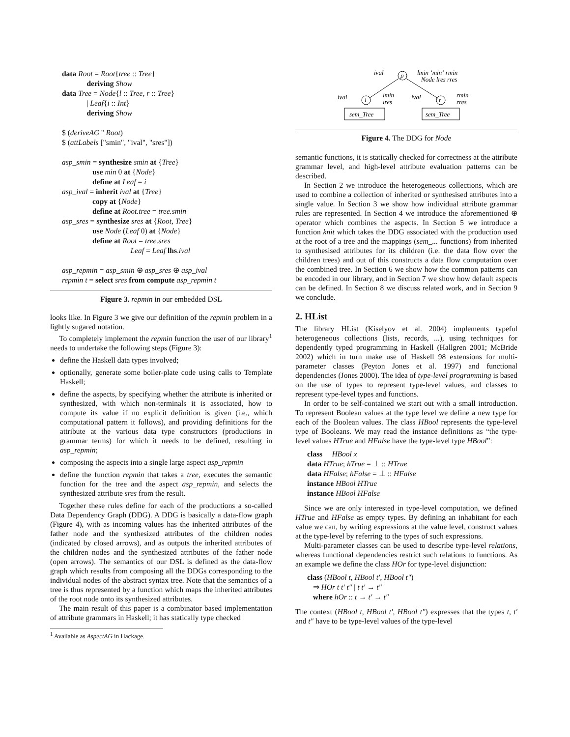data Root = Root{tree :: Tree}
deriving Show
data Tree = Node{l :: Tree, r :: Tree}
| Leaf{i :: Int}
deriving Show
$ (deriveAG '' Root)
$ (attLabels ["smin", "ival", "sres"])
asp_smin = synthesize smin at {Tree}
use min 0 at {Node}
define at Leaf = i
asp_ival = inherit ival at {Tree}
copy at {Node}
define at Root.tree = tree.smin
asp_sres = synthesize sres at {Root, Tree}
use Node (Leaf 0) at {Node}
define at Root = tree.sres
Leaf = Leaf lhs.ival
asp_repmin = asp_smin ⊕ asp_sres ⊕ asp_ival
repmin t = select sres from compute asp_repmin t
Figure 3. repmin in our embedded DSL
looks like. In Figure 3 we give our definition of the repmin problem in a lightly sugared notation.
To completely implement the repmin function the user of our library<sup>1</sup> needs to undertake the following steps (Figure 3):
define the Haskell data types involved;
optionally, generate some boiler-plate code using calls to Template Haskell;
define the aspects, by specifying whether the attribute is inherited or synthesized, with which non-terminals it is associated, how to compute its value if no explicit definition is given (i.e., which computational pattern it follows), and providing definitions for the attribute at the various data type constructors (productions in grammar terms) for which it needs to be defined, resulting in asp_repmin;
composing the aspects into a single large aspect asp_repmin
define the function repmin that takes a tree, executes the semantic function for the tree and the aspect asp_repmin, and selects the synthesized attribute sres from the result.
Together these rules define for each of the productions a so-called Data Dependency Graph (DDG). A DDG is basically a data-flow graph (Figure 4), with as incoming values has the inherited attributes of the father node and the synthesized attributes of the children nodes (indicated by closed arrows), and as outputs the inherited attributes of the children nodes and the synthesized attributes of the father node (open arrows). The semantics of our DSL is defined as the data-flow graph which results from composing all the DDGs corresponding to the individual nodes of the abstract syntax tree. Note that the semantics of a tree is thus represented by a function which maps the inherited attributes of the root node onto its synthesized attributes.
The main result of this paper is a combinator based implementation of attribute grammars in Haskell; it has statically type checked
<sup>1</sup> Available as AspectAG in Hackage.
ival
lmin ‘min‘ rmin
Node lres rres
p
l
r
ival
lmin
lres
ival
rmin
rres
sem_Tree
sem_Tree
Figure 4. The DDG for Node
semantic functions, it is statically checked for correctness at the attribute grammar level, and high-level attribute evaluation patterns can be described.
In Section 2 we introduce the heterogeneous collections, which are used to combine a collection of inherited or synthesised attributes into a single value. In Section 3 we show how individual attribute grammar rules are represented. In Section 4 we introduce the aforementioned ⊕ operator which combines the aspects. In Section 5 we introduce a function knit which takes the DDG associated with the production used at the root of a tree and the mappings (sem_... functions) from inherited to synthesised attributes for its children (i.e. the data flow over the children trees) and out of this constructs a data flow computation over the combined tree. In Section 6 we show how the common patterns can be encoded in our library, and in Section 7 we show how default aspects can be defined. In Section 8 we discuss related work, and in Section 9 we conclude.
2. HList
The library HList (Kiselyov et al. 2004) implements typeful heterogeneous collections (lists, records, ...), using techniques for dependently typed programming in Haskell (Hallgren 2001; McBride 2002) which in turn make use of Haskell 98 extensions for multi-parameter classes (Peyton Jones et al. 1997) and functional dependencies (Jones 2000). The idea of type-level programming is based on the use of types to represent type-level values, and classes to represent type-level types and functions.
In order to be self-contained we start out with a small introduction. To represent Boolean values at the type level we define a new type for each of the Boolean values. The class HBool represents the type-level type of Booleans. We may read the instance definitions as “the type-level values HTrue and HFalse have the type-level type HBool”:
class HBool x
data HTrue; hTrue = ⊥ :: HTrue
data HFalse; hFalse = ⊥ :: HFalse
instance HBool HTrue
instance HBool HFalse
Since we are only interested in type-level computation, we defined HTrue and HFalse as empty types. By defining an inhabitant for each value we can, by writing expressions at the value level, construct values at the type-level by referring to the types of such expressions.
Multi-parameter classes can be used to describe type-level relations, whereas functional dependencies restrict such relations to functions. As an example we define the class HOr for type-level disjunction:
class (HBool t, HBool t′, HBool t″)
⇒ HOr t t′ t″ | t t′ → t″
where hOr :: t → t′ → t″
The context (HBool t, HBool t′, HBool t″) expresses that the types t, t′ and t″ have to be type-level values of the type-level